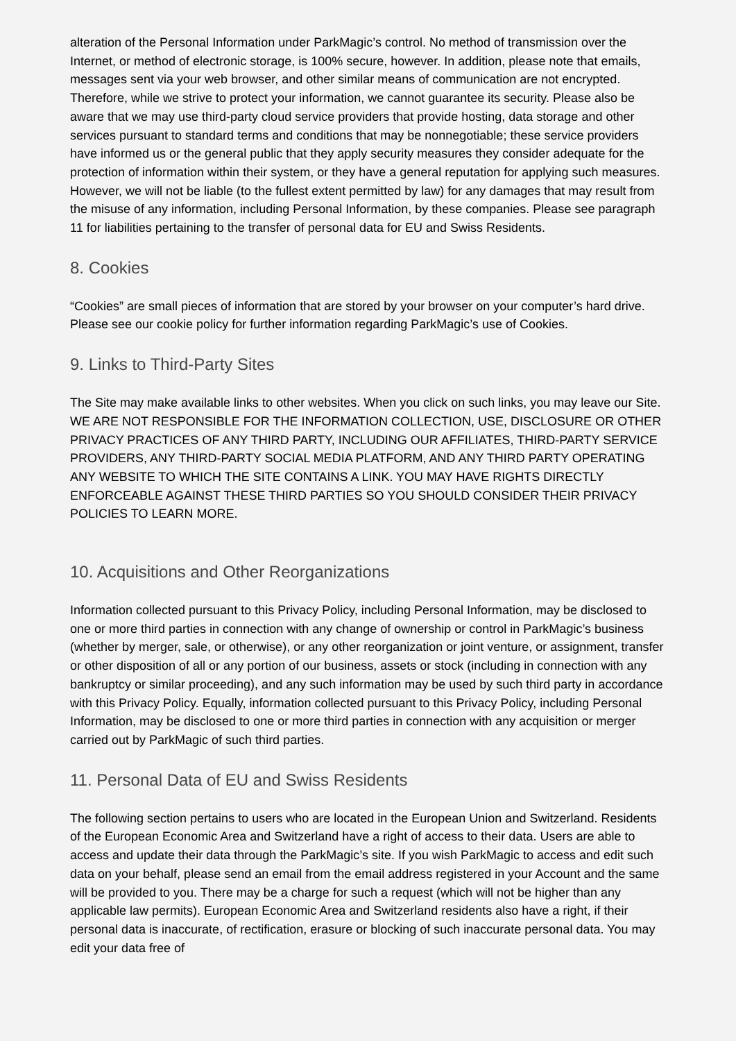alteration of the Personal Information under ParkMagic’s control. No method of transmission over the Internet, or method of electronic storage, is 100% secure, however. In addition, please note that emails, messages sent via your web browser, and other similar means of communication are not encrypted. Therefore, while we strive to protect your information, we cannot guarantee its security. Please also be aware that we may use third-party cloud service providers that provide hosting, data storage and other services pursuant to standard terms and conditions that may be nonnegotiable; these service providers have informed us or the general public that they apply security measures they consider adequate for the protection of information within their system, or they have a general reputation for applying such measures. However, we will not be liable (to the fullest extent permitted by law) for any damages that may result from the misuse of any information, including Personal Information, by these companies. Please see paragraph 11 for liabilities pertaining to the transfer of personal data for EU and Swiss Residents.
8. Cookies
“Cookies” are small pieces of information that are stored by your browser on your computer’s hard drive. Please see our cookie policy for further information regarding ParkMagic’s use of Cookies.
9. Links to Third-Party Sites
The Site may make available links to other websites. When you click on such links, you may leave our Site. WE ARE NOT RESPONSIBLE FOR THE INFORMATION COLLECTION, USE, DISCLOSURE OR OTHER PRIVACY PRACTICES OF ANY THIRD PARTY, INCLUDING OUR AFFILIATES, THIRD-PARTY SERVICE PROVIDERS, ANY THIRD-PARTY SOCIAL MEDIA PLATFORM, AND ANY THIRD PARTY OPERATING ANY WEBSITE TO WHICH THE SITE CONTAINS A LINK. YOU MAY HAVE RIGHTS DIRECTLY ENFORCEABLE AGAINST THESE THIRD PARTIES SO YOU SHOULD CONSIDER THEIR PRIVACY POLICIES TO LEARN MORE.
10. Acquisitions and Other Reorganizations
Information collected pursuant to this Privacy Policy, including Personal Information, may be disclosed to one or more third parties in connection with any change of ownership or control in ParkMagic’s business (whether by merger, sale, or otherwise), or any other reorganization or joint venture, or assignment, transfer or other disposition of all or any portion of our business, assets or stock (including in connection with any bankruptcy or similar proceeding), and any such information may be used by such third party in accordance with this Privacy Policy. Equally, information collected pursuant to this Privacy Policy, including Personal Information, may be disclosed to one or more third parties in connection with any acquisition or merger carried out by ParkMagic of such third parties.
11. Personal Data of EU and Swiss Residents
The following section pertains to users who are located in the European Union and Switzerland. Residents of the European Economic Area and Switzerland have a right of access to their data. Users are able to access and update their data through the ParkMagic’s site. If you wish ParkMagic to access and edit such data on your behalf, please send an email from the email address registered in your Account and the same will be provided to you. There may be a charge for such a request (which will not be higher than any applicable law permits). European Economic Area and Switzerland residents also have a right, if their personal data is inaccurate, of rectification, erasure or blocking of such inaccurate personal data. You may edit your data free of